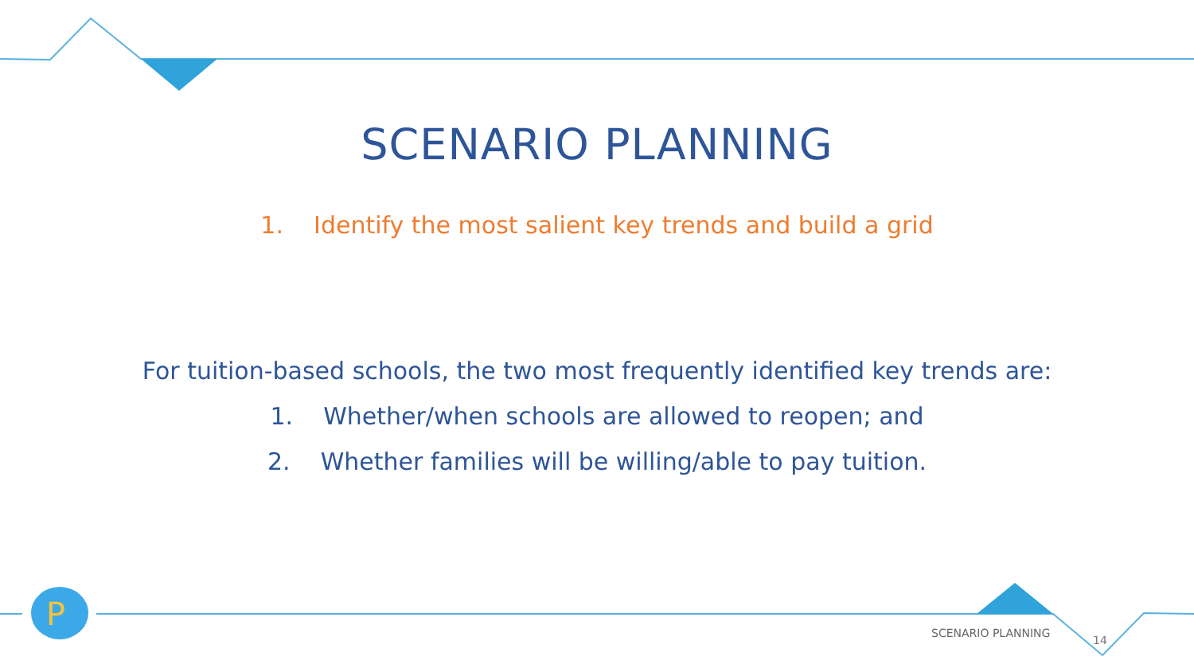P
SCENARIO PLANNING
1. Identify the most salient key trends and build a grid
For tuition-based schools, the two most frequently identified key trends are:
1. Whether/when schools are allowed to reopen; and
2. Whether families will be willing/able to pay tuition.
SCENARIO PLANNING
14